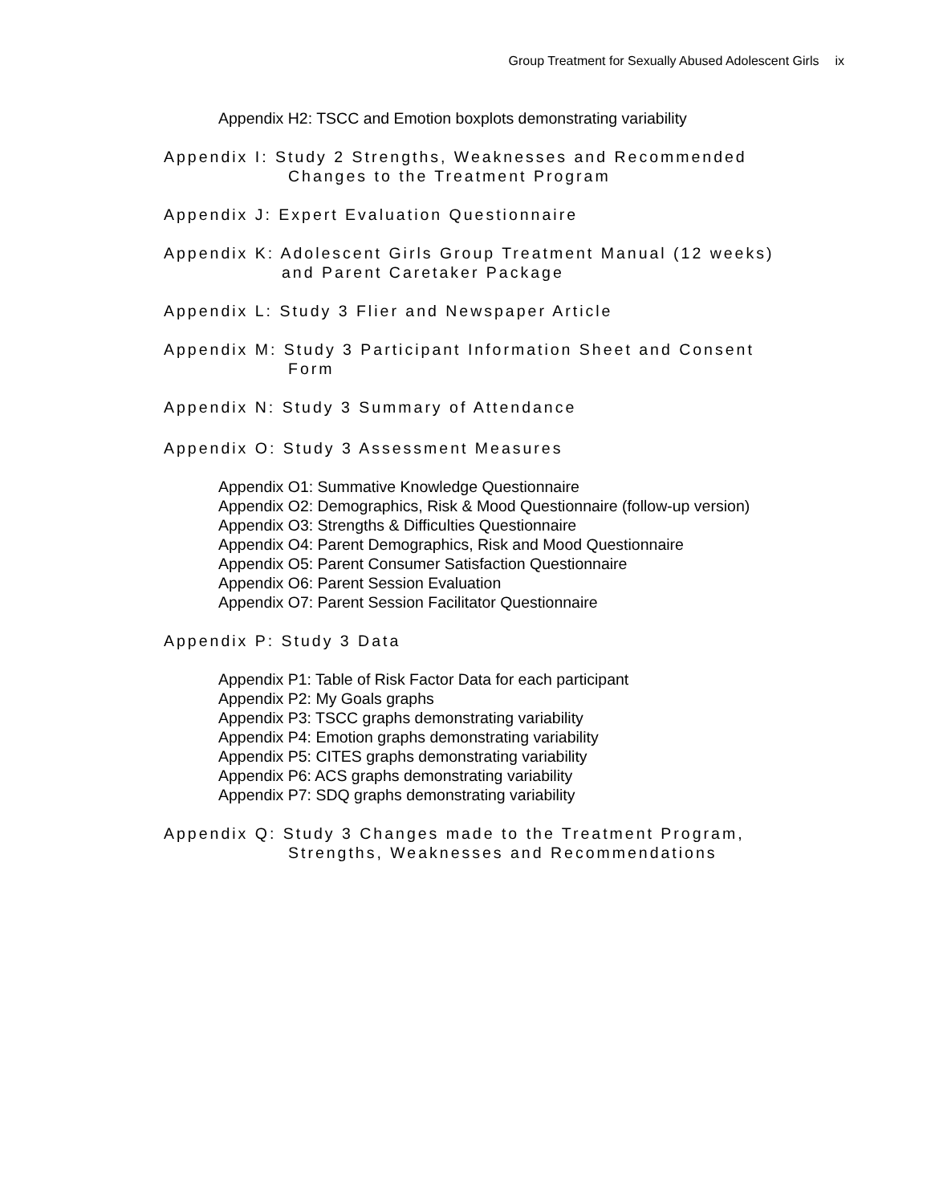Group Treatment for Sexually Abused Adolescent Girls ix
Appendix H2: TSCC and Emotion boxplots demonstrating variability
Appendix I: Study 2 Strengths, Weaknesses and Recommended
Changes to the Treatment Program
Appendix J: Expert Evaluation Questionnaire
Appendix K: Adolescent Girls Group Treatment Manual (12 weeks)
and Parent Caretaker Package
Appendix L: Study 3 Flier and Newspaper Article
Appendix M: Study 3 Participant Information Sheet and Consent
Form
Appendix N: Study 3 Summary of Attendance
Appendix O: Study 3 Assessment Measures
Appendix O1: Summative Knowledge Questionnaire
Appendix O2: Demographics, Risk & Mood Questionnaire (follow-up version)
Appendix O3: Strengths & Difficulties Questionnaire
Appendix O4: Parent Demographics, Risk and Mood Questionnaire
Appendix O5: Parent Consumer Satisfaction Questionnaire
Appendix O6: Parent Session Evaluation
Appendix O7: Parent Session Facilitator Questionnaire
Appendix P: Study 3 Data
Appendix P1: Table of Risk Factor Data for each participant
Appendix P2: My Goals graphs
Appendix P3: TSCC graphs demonstrating variability
Appendix P4: Emotion graphs demonstrating variability
Appendix P5: CITES graphs demonstrating variability
Appendix P6: ACS graphs demonstrating variability
Appendix P7: SDQ graphs demonstrating variability
Appendix Q: Study 3 Changes made to the Treatment Program,
Strengths, Weaknesses and Recommendations